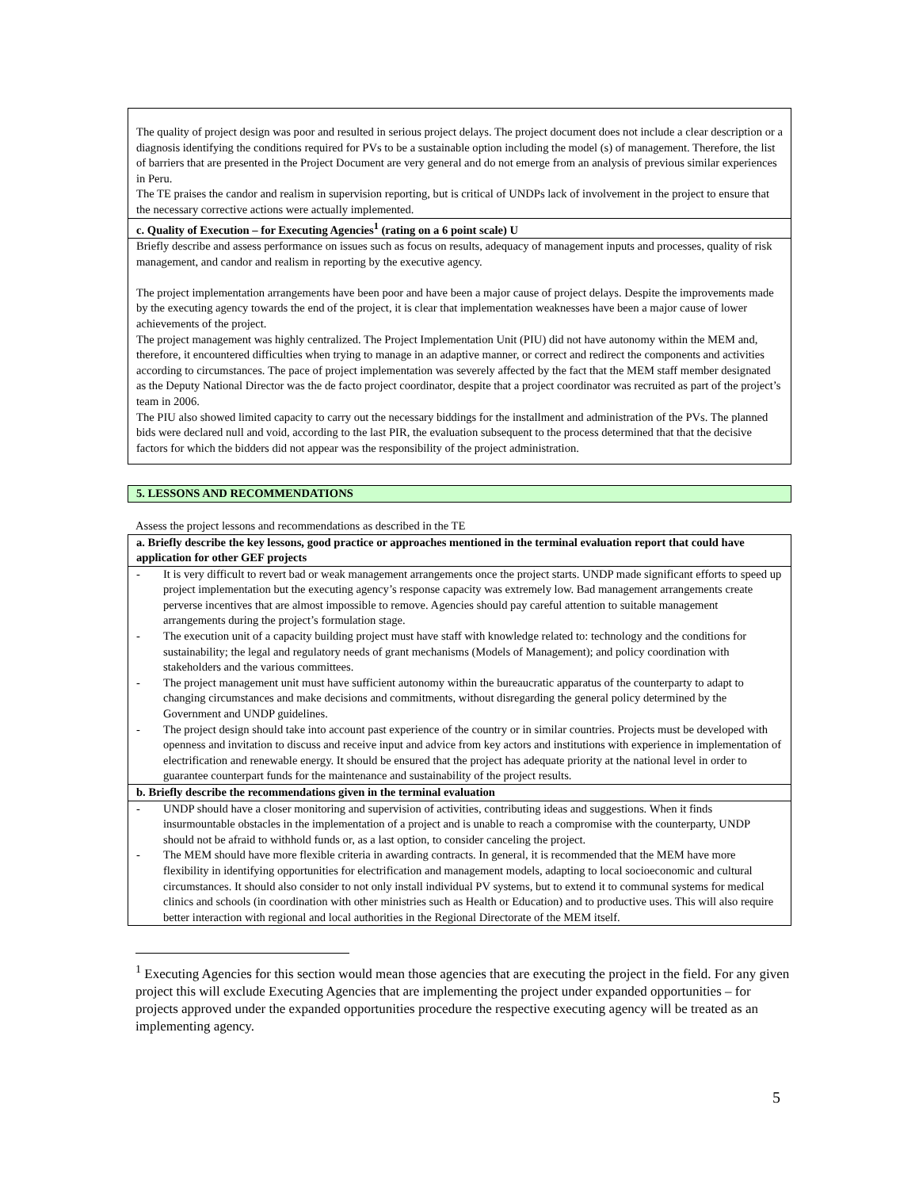The quality of project design was poor and resulted in serious project delays. The project document does not include a clear description or a diagnosis identifying the conditions required for PVs to be a sustainable option including the model (s) of management. Therefore, the list of barriers that are presented in the Project Document are very general and do not emerge from an analysis of previous similar experiences in Peru.
The TE praises the candor and realism in supervision reporting, but is critical of UNDPs lack of involvement in the project to ensure that the necessary corrective actions were actually implemented.
c. Quality of Execution – for Executing Agencies<sup>1</sup> (rating on a 6 point scale) U
Briefly describe and assess performance on issues such as focus on results, adequacy of management inputs and processes, quality of risk management, and candor and realism in reporting by the executive agency.
The project implementation arrangements have been poor and have been a major cause of project delays. Despite the improvements made by the executing agency towards the end of the project, it is clear that implementation weaknesses have been a major cause of lower achievements of the project.
The project management was highly centralized. The Project Implementation Unit (PIU) did not have autonomy within the MEM and, therefore, it encountered difficulties when trying to manage in an adaptive manner, or correct and redirect the components and activities according to circumstances. The pace of project implementation was severely affected by the fact that the MEM staff member designated as the Deputy National Director was the de facto project coordinator, despite that a project coordinator was recruited as part of the project’s team in 2006.
The PIU also showed limited capacity to carry out the necessary biddings for the installment and administration of the PVs. The planned bids were declared null and void, according to the last PIR, the evaluation subsequent to the process determined that that the decisive factors for which the bidders did not appear was the responsibility of the project administration.
5. LESSONS AND RECOMMENDATIONS
Assess the project lessons and recommendations as described in the TE
a. Briefly describe the key lessons, good practice or approaches mentioned in the terminal evaluation report that could have application for other GEF projects
- It is very difficult to revert bad or weak management arrangements once the project starts. UNDP made significant efforts to speed up project implementation but the executing agency’s response capacity was extremely low. Bad management arrangements create perverse incentives that are almost impossible to remove. Agencies should pay careful attention to suitable management arrangements during the project’s formulation stage.
- The execution unit of a capacity building project must have staff with knowledge related to: technology and the conditions for sustainability; the legal and regulatory needs of grant mechanisms (Models of Management); and policy coordination with stakeholders and the various committees.
- The project management unit must have sufficient autonomy within the bureaucratic apparatus of the counterparty to adapt to changing circumstances and make decisions and commitments, without disregarding the general policy determined by the Government and UNDP guidelines.
- The project design should take into account past experience of the country or in similar countries. Projects must be developed with openness and invitation to discuss and receive input and advice from key actors and institutions with experience in implementation of electrification and renewable energy. It should be ensured that the project has adequate priority at the national level in order to guarantee counterpart funds for the maintenance and sustainability of the project results.
b. Briefly describe the recommendations given in the terminal evaluation
- UNDP should have a closer monitoring and supervision of activities, contributing ideas and suggestions. When it finds insurmountable obstacles in the implementation of a project and is unable to reach a compromise with the counterparty, UNDP should not be afraid to withhold funds or, as a last option, to consider canceling the project.
- The MEM should have more flexible criteria in awarding contracts. In general, it is recommended that the MEM have more flexibility in identifying opportunities for electrification and management models, adapting to local socioeconomic and cultural circumstances. It should also consider to not only install individual PV systems, but to extend it to communal systems for medical clinics and schools (in coordination with other ministries such as Health or Education) and to productive uses. This will also require better interaction with regional and local authorities in the Regional Directorate of the MEM itself.
<sup>1</sup> Executing Agencies for this section would mean those agencies that are executing the project in the field. For any given project this will exclude Executing Agencies that are implementing the project under expanded opportunities – for projects approved under the expanded opportunities procedure the respective executing agency will be treated as an implementing agency.
5